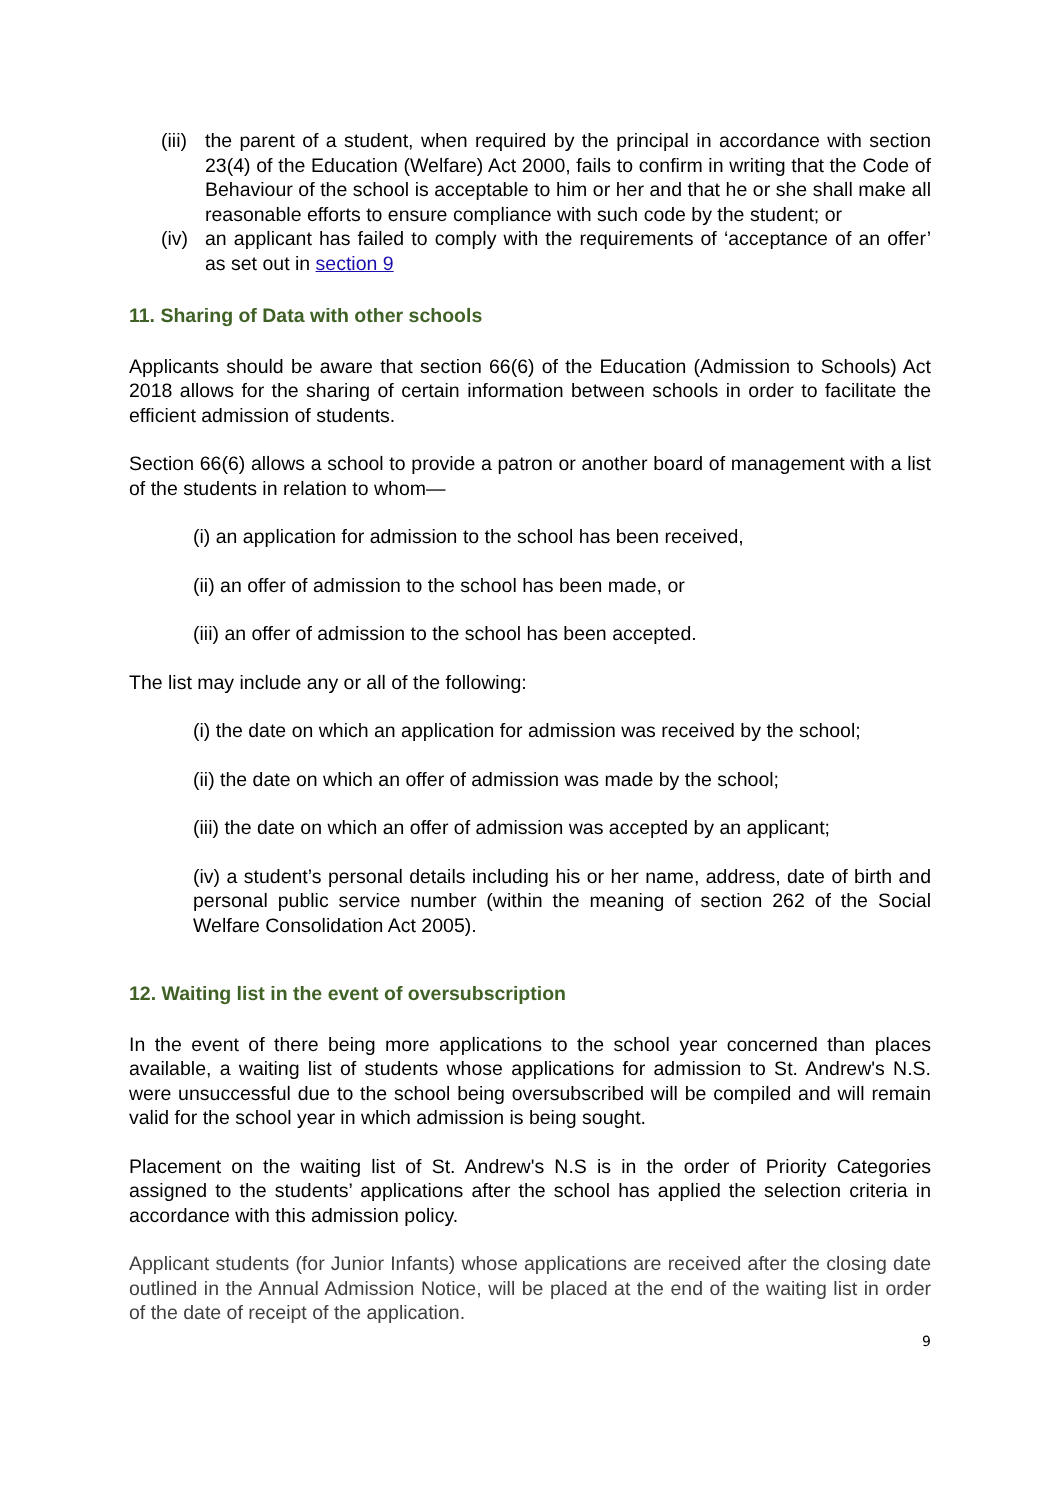(iii) the parent of a student, when required by the principal in accordance with section 23(4) of the Education (Welfare) Act 2000, fails to confirm in writing that the Code of Behaviour of the school is acceptable to him or her and that he or she shall make all reasonable efforts to ensure compliance with such code by the student; or
(iv) an applicant has failed to comply with the requirements of ‘acceptance of an offer’ as set out in section 9
11. Sharing of Data with other schools
Applicants should be aware that section 66(6) of the Education (Admission to Schools) Act 2018 allows for the sharing of certain information between schools in order to facilitate the efficient admission of students.
Section 66(6) allows a school to provide a patron or another board of management with a list of the students in relation to whom—
(i) an application for admission to the school has been received,
(ii) an offer of admission to the school has been made, or
(iii) an offer of admission to the school has been accepted.
The list may include any or all of the following:
(i) the date on which an application for admission was received by the school;
(ii) the date on which an offer of admission was made by the school;
(iii) the date on which an offer of admission was accepted by an applicant;
(iv) a student’s personal details including his or her name, address, date of birth and personal public service number (within the meaning of section 262 of the Social Welfare Consolidation Act 2005).
12. Waiting list in the event of oversubscription
In the event of there being more applications to the school year concerned than places available, a waiting list of students whose applications for admission to St. Andrew's N.S. were unsuccessful due to the school being oversubscribed will be compiled and will remain valid for the school year in which admission is being sought.
Placement on the waiting list of St. Andrew's N.S is in the order of Priority Categories assigned to the students’ applications after the school has applied the selection criteria in accordance with this admission policy.
Applicant students (for Junior Infants) whose applications are received after the closing date outlined in the Annual Admission Notice, will be placed at the end of the waiting list in order of the date of receipt of the application.
9